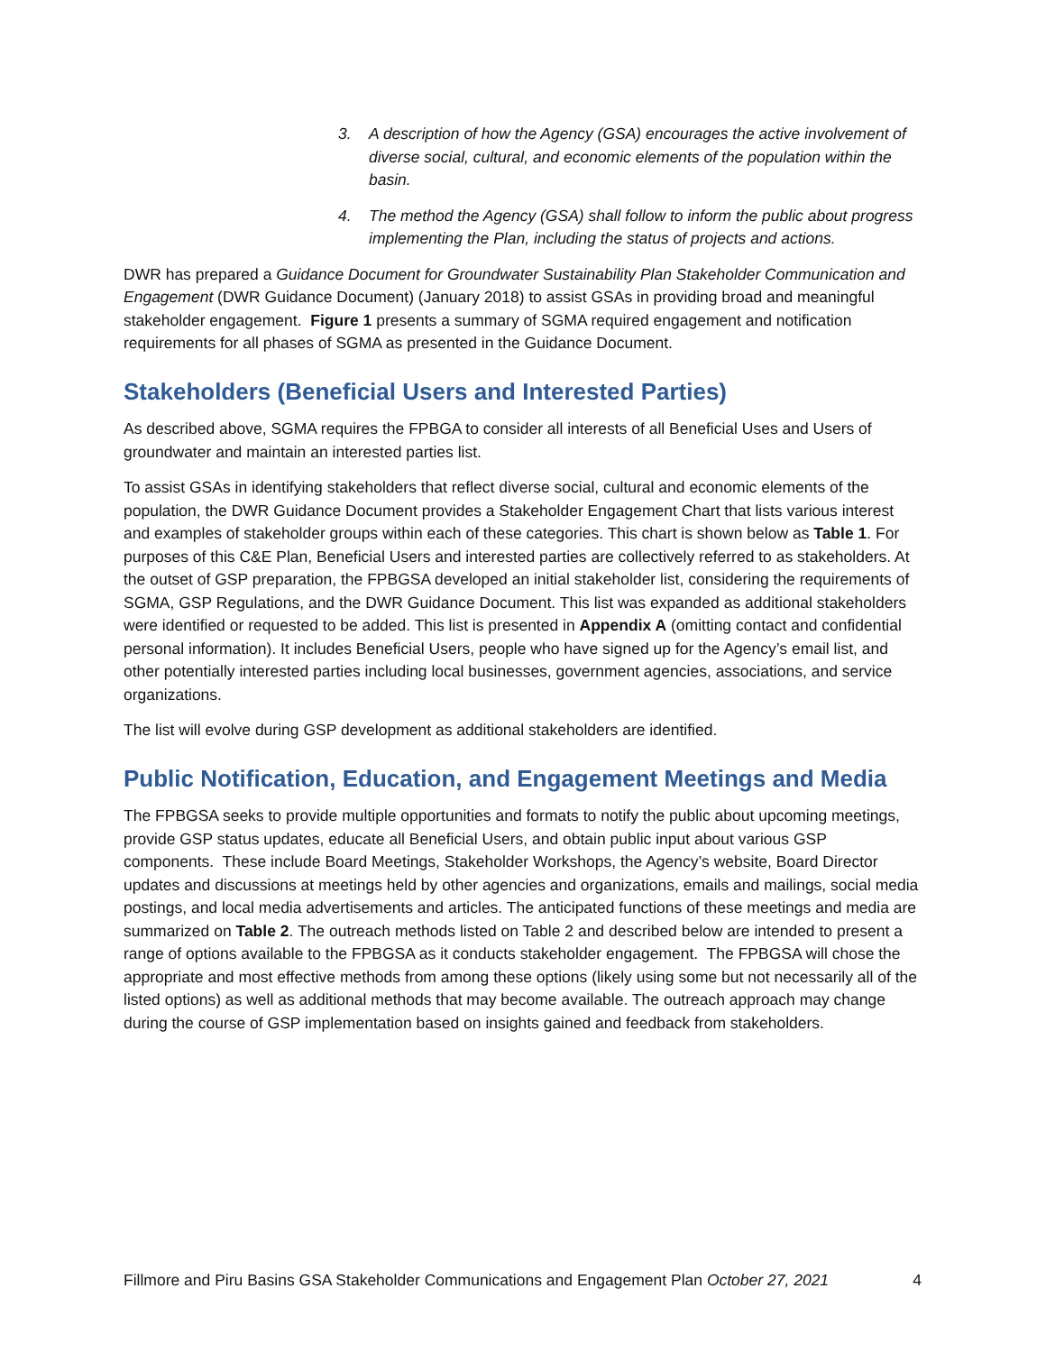3. A description of how the Agency (GSA) encourages the active involvement of diverse social, cultural, and economic elements of the population within the basin.
4. The method the Agency (GSA) shall follow to inform the public about progress implementing the Plan, including the status of projects and actions.
DWR has prepared a Guidance Document for Groundwater Sustainability Plan Stakeholder Communication and Engagement (DWR Guidance Document) (January 2018) to assist GSAs in providing broad and meaningful stakeholder engagement. Figure 1 presents a summary of SGMA required engagement and notification requirements for all phases of SGMA as presented in the Guidance Document.
Stakeholders (Beneficial Users and Interested Parties)
As described above, SGMA requires the FPBGA to consider all interests of all Beneficial Uses and Users of groundwater and maintain an interested parties list.
To assist GSAs in identifying stakeholders that reflect diverse social, cultural and economic elements of the population, the DWR Guidance Document provides a Stakeholder Engagement Chart that lists various interest and examples of stakeholder groups within each of these categories. This chart is shown below as Table 1. For purposes of this C&E Plan, Beneficial Users and interested parties are collectively referred to as stakeholders. At the outset of GSP preparation, the FPBGSA developed an initial stakeholder list, considering the requirements of SGMA, GSP Regulations, and the DWR Guidance Document. This list was expanded as additional stakeholders were identified or requested to be added. This list is presented in Appendix A (omitting contact and confidential personal information). It includes Beneficial Users, people who have signed up for the Agency’s email list, and other potentially interested parties including local businesses, government agencies, associations, and service organizations.
The list will evolve during GSP development as additional stakeholders are identified.
Public Notification, Education, and Engagement Meetings and Media
The FPBGSA seeks to provide multiple opportunities and formats to notify the public about upcoming meetings, provide GSP status updates, educate all Beneficial Users, and obtain public input about various GSP components. These include Board Meetings, Stakeholder Workshops, the Agency’s website, Board Director updates and discussions at meetings held by other agencies and organizations, emails and mailings, social media postings, and local media advertisements and articles. The anticipated functions of these meetings and media are summarized on Table 2. The outreach methods listed on Table 2 and described below are intended to present a range of options available to the FPBGSA as it conducts stakeholder engagement. The FPBGSA will chose the appropriate and most effective methods from among these options (likely using some but not necessarily all of the listed options) as well as additional methods that may become available. The outreach approach may change during the course of GSP implementation based on insights gained and feedback from stakeholders.
Fillmore and Piru Basins GSA Stakeholder Communications and Engagement Plan October 27, 2021 4